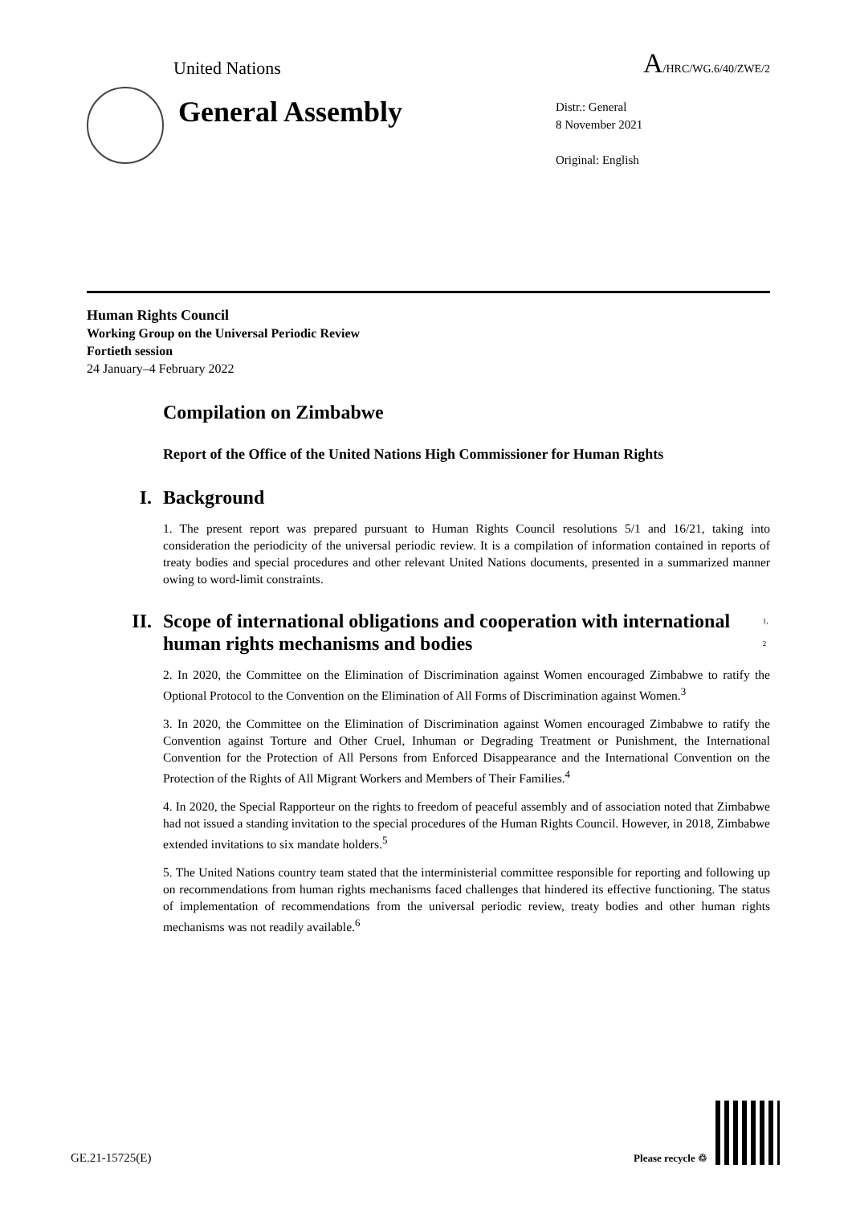United Nations A/HRC/WG.6/40/ZWE/2
General Assembly
Distr.: General
8 November 2021
Original: English
Human Rights Council
Working Group on the Universal Periodic Review
Fortieth session
24 January–4 February 2022
Compilation on Zimbabwe
Report of the Office of the United Nations High Commissioner for Human Rights
I. Background
1. The present report was prepared pursuant to Human Rights Council resolutions 5/1 and 16/21, taking into consideration the periodicity of the universal periodic review. It is a compilation of information contained in reports of treaty bodies and special procedures and other relevant United Nations documents, presented in a summarized manner owing to word-limit constraints.
II. Scope of international obligations and cooperation with international human rights mechanisms and bodies<sup>1, 2</sup>
2. In 2020, the Committee on the Elimination of Discrimination against Women encouraged Zimbabwe to ratify the Optional Protocol to the Convention on the Elimination of All Forms of Discrimination against Women.<sup>3</sup>
3. In 2020, the Committee on the Elimination of Discrimination against Women encouraged Zimbabwe to ratify the Convention against Torture and Other Cruel, Inhuman or Degrading Treatment or Punishment, the International Convention for the Protection of All Persons from Enforced Disappearance and the International Convention on the Protection of the Rights of All Migrant Workers and Members of Their Families.<sup>4</sup>
4. In 2020, the Special Rapporteur on the rights to freedom of peaceful assembly and of association noted that Zimbabwe had not issued a standing invitation to the special procedures of the Human Rights Council. However, in 2018, Zimbabwe extended invitations to six mandate holders.<sup>5</sup>
5. The United Nations country team stated that the interministerial committee responsible for reporting and following up on recommendations from human rights mechanisms faced challenges that hindered its effective functioning. The status of implementation of recommendations from the universal periodic review, treaty bodies and other human rights mechanisms was not readily available.<sup>6</sup>
GE.21-15725(E) Please recycle ♲